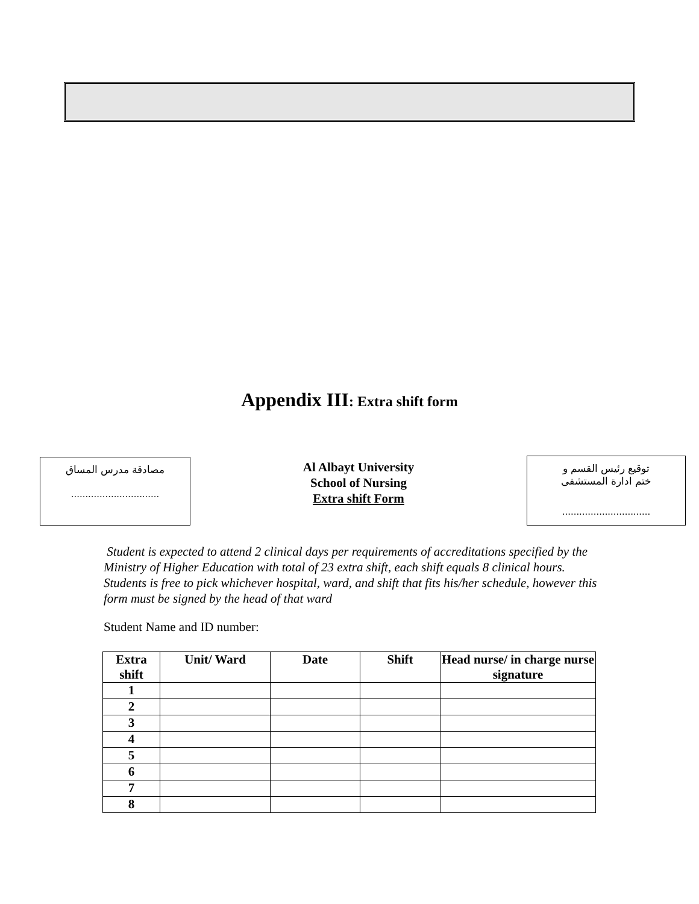Appendix III: Extra shift form
مصادقة مدرس المساق
...............................
Al Albayt University
School of Nursing
Extra shift Form
توقيع رئيس القسم و
ختم ادارة المستشفى
...............................
Student is expected to attend 2 clinical days per requirements of accreditations specified by the Ministry of Higher Education with total of 23 extra shift, each shift equals 8 clinical hours.
Students is free to pick whichever hospital, ward, and shift that fits his/her schedule, however this form must be signed by the head of that ward
Student Name and ID number:
| Extra shift | Unit/ Ward | Date | Shift | Head nurse/ in charge nurse signature |
| --- | --- | --- | --- | --- |
| 1 | | | | |
| 2 | | | | |
| 3 | | | | |
| 4 | | | | |
| 5 | | | | |
| 6 | | | | |
| 7 | | | | |
| 8 | | | | |